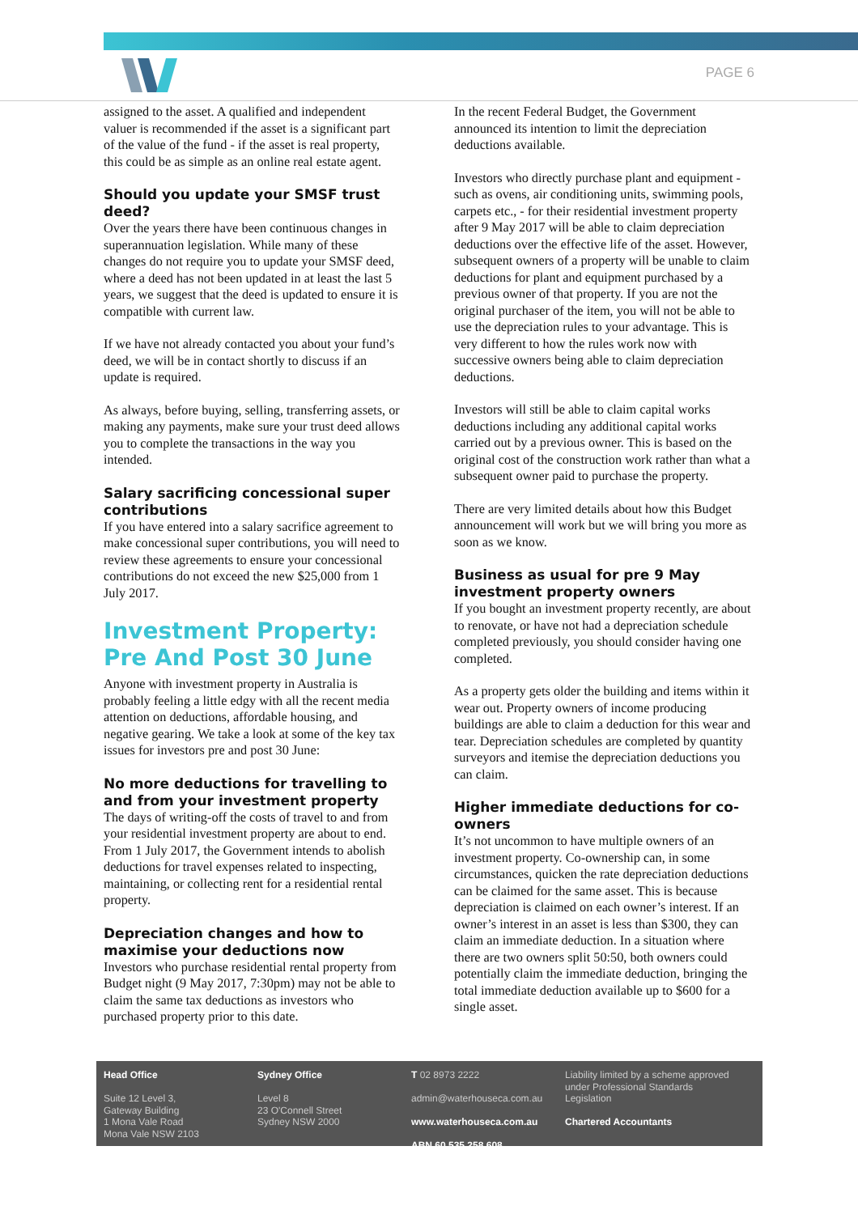PAGE 6
assigned to the asset. A qualified and independent valuer is recommended if the asset is a significant part of the value of the fund - if the asset is real property, this could be as simple as an online real estate agent.
Should you update your SMSF trust deed?
Over the years there have been continuous changes in superannuation legislation. While many of these changes do not require you to update your SMSF deed, where a deed has not been updated in at least the last 5 years, we suggest that the deed is updated to ensure it is compatible with current law.
If we have not already contacted you about your fund’s deed, we will be in contact shortly to discuss if an update is required.
As always, before buying, selling, transferring assets, or making any payments, make sure your trust deed allows you to complete the transactions in the way you intended.
Salary sacrificing concessional super contributions
If you have entered into a salary sacrifice agreement to make concessional super contributions, you will need to review these agreements to ensure your concessional contributions do not exceed the new $25,000 from 1 July 2017.
Investment Property: Pre And Post 30 June
Anyone with investment property in Australia is probably feeling a little edgy with all the recent media attention on deductions, affordable housing, and negative gearing. We take a look at some of the key tax issues for investors pre and post 30 June:
No more deductions for travelling to and from your investment property
The days of writing-off the costs of travel to and from your residential investment property are about to end. From 1 July 2017, the Government intends to abolish deductions for travel expenses related to inspecting, maintaining, or collecting rent for a residential rental property.
Depreciation changes and how to maximise your deductions now
Investors who purchase residential rental property from Budget night (9 May 2017, 7:30pm) may not be able to claim the same tax deductions as investors who purchased property prior to this date.
In the recent Federal Budget, the Government announced its intention to limit the depreciation deductions available.
Investors who directly purchase plant and equipment - such as ovens, air conditioning units, swimming pools, carpets etc., - for their residential investment property after 9 May 2017 will be able to claim depreciation deductions over the effective life of the asset. However, subsequent owners of a property will be unable to claim deductions for plant and equipment purchased by a previous owner of that property. If you are not the original purchaser of the item, you will not be able to use the depreciation rules to your advantage. This is very different to how the rules work now with successive owners being able to claim depreciation deductions.
Investors will still be able to claim capital works deductions including any additional capital works carried out by a previous owner. This is based on the original cost of the construction work rather than what a subsequent owner paid to purchase the property.
There are very limited details about how this Budget announcement will work but we will bring you more as soon as we know.
Business as usual for pre 9 May investment property owners
If you bought an investment property recently, are about to renovate, or have not had a depreciation schedule completed previously, you should consider having one completed.
As a property gets older the building and items within it wear out. Property owners of income producing buildings are able to claim a deduction for this wear and tear. Depreciation schedules are completed by quantity surveyors and itemise the depreciation deductions you can claim.
Higher immediate deductions for co-owners
It’s not uncommon to have multiple owners of an investment property. Co-ownership can, in some circumstances, quicken the rate depreciation deductions can be claimed for the same asset. This is because depreciation is claimed on each owner’s interest. If an owner’s interest in an asset is less than $300, they can claim an immediate deduction. In a situation where there are two owners split 50:50, both owners could potentially claim the immediate deduction, bringing the total immediate deduction available up to $600 for a single asset.
Head Office
Suite 12 Level 3,
Gateway Building
1 Mona Vale Road
Mona Vale NSW 2103
Sydney Office
Level 8
23 O'Connell Street
Sydney NSW 2000
T 02 8973 2222
admin@waterhouseca.com.au
www.waterhouseca.com.au
ABN 60 535 258 608
Liability limited by a scheme approved under Professional Standards Legislation
Chartered Accountants